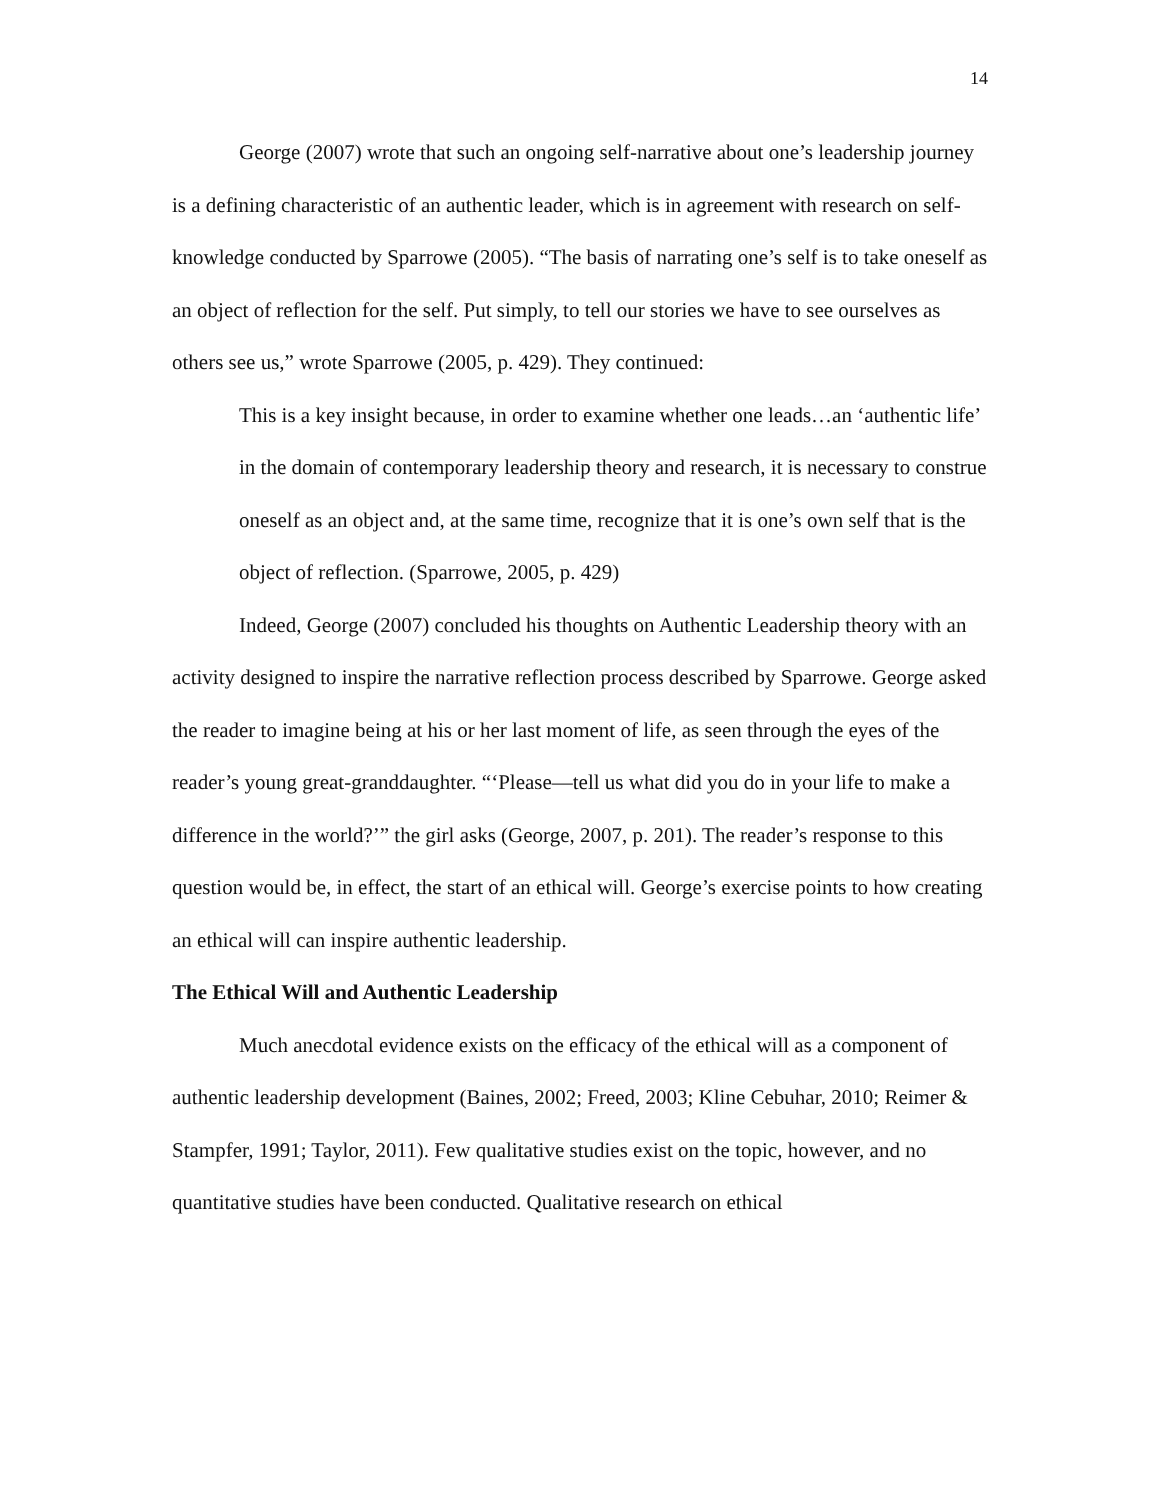14
George (2007) wrote that such an ongoing self-narrative about one’s leadership journey is a defining characteristic of an authentic leader, which is in agreement with research on self-knowledge conducted by Sparrowe (2005). “The basis of narrating one’s self is to take oneself as an object of reflection for the self. Put simply, to tell our stories we have to see ourselves as others see us,” wrote Sparrowe (2005, p. 429). They continued:
This is a key insight because, in order to examine whether one leads…an ‘authentic life’ in the domain of contemporary leadership theory and research, it is necessary to construe oneself as an object and, at the same time, recognize that it is one’s own self that is the object of reflection. (Sparrowe, 2005, p. 429)
Indeed, George (2007) concluded his thoughts on Authentic Leadership theory with an activity designed to inspire the narrative reflection process described by Sparrowe. George asked the reader to imagine being at his or her last moment of life, as seen through the eyes of the reader’s young great-granddaughter. “‘Please—tell us what did you do in your life to make a difference in the world?’” the girl asks (George, 2007, p. 201). The reader’s response to this question would be, in effect, the start of an ethical will. George’s exercise points to how creating an ethical will can inspire authentic leadership.
The Ethical Will and Authentic Leadership
Much anecdotal evidence exists on the efficacy of the ethical will as a component of authentic leadership development (Baines, 2002; Freed, 2003; Kline Cebuhar, 2010; Reimer & Stampfer, 1991; Taylor, 2011). Few qualitative studies exist on the topic, however, and no quantitative studies have been conducted. Qualitative research on ethical